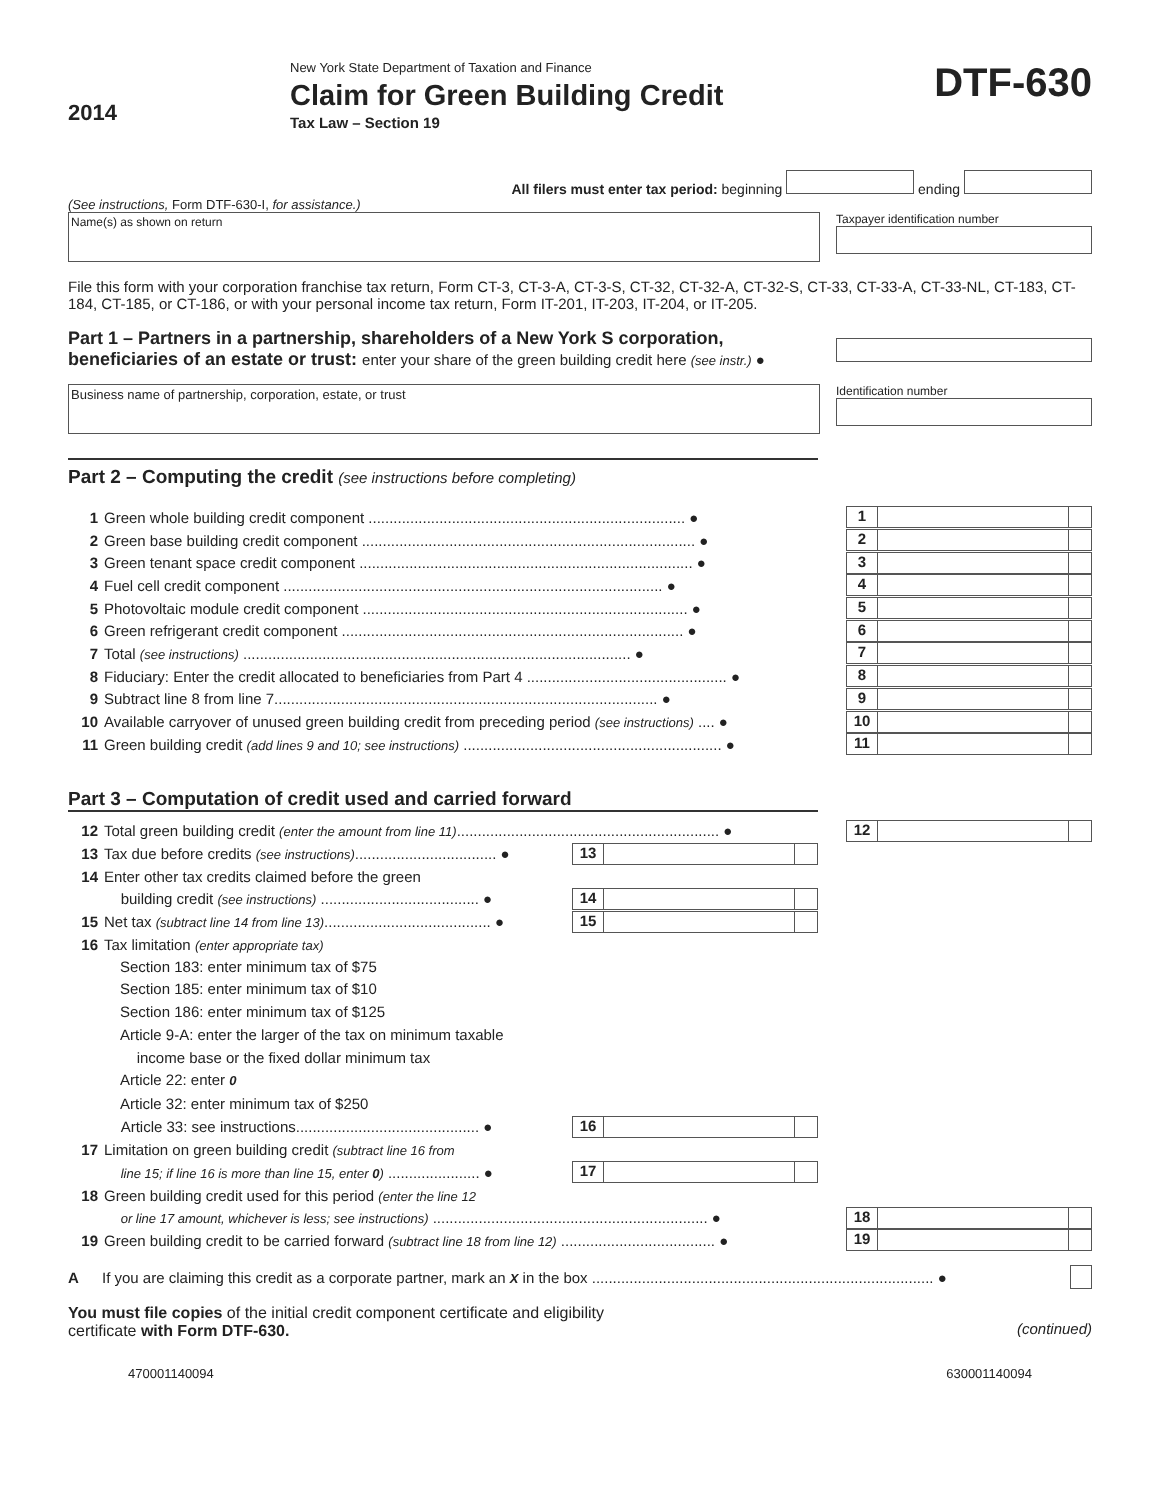2014
New York State Department of Taxation and Finance
Claim for Green Building Credit
Tax Law – Section 19
DTF-630
All filers must enter tax period: beginning ending
(See instructions, Form DTF-630-I, for assistance.)
Name(s) as shown on return
Taxpayer identification number
File this form with your corporation franchise tax return, Form CT-3, CT-3-A, CT-3-S, CT-32, CT-32-A, CT-32-S, CT-33, CT-33-A, CT-33-NL, CT-183, CT-184, CT-185, or CT-186, or with your personal income tax return, Form IT-201, IT-203, IT-204, or IT-205.
Part 1 – Partners in a partnership, shareholders of a New York S corporation, beneficiaries of an estate or trust: enter your share of the green building credit here (see instr.) ●
Business name of partnership, corporation, estate, or trust
Identification number
Part 2 – Computing the credit (see instructions before completing)
1 Green whole building credit component ............................................................................ ● 1
2 Green base building credit component ................................................................................ ● 2
3 Green tenant space credit component ................................................................................ ● 3
4 Fuel cell credit component ........................................................................................... ● 4
5 Photovoltaic module credit component .............................................................................. ● 5
6 Green refrigerant credit component .................................................................................. ● 6
7 Total (see instructions) ............................................................................................. ● 7
8 Fiduciary: Enter the credit allocated to beneficiaries from Part 4 ................................................ ● 8
9 Subtract line 8 from line 7............................................................................................ ● 9
10 Available carryover of unused green building credit from preceding period (see instructions) .... ● 10
11 Green building credit (add lines 9 and 10; see instructions) .............................................................. ● 11
Part 3 – Computation of credit used and carried forward
12 Total green building credit (enter the amount from line 11)............................................................... ● 12
13 Tax due before credits (see instructions).................................. ● 13
14 Enter other tax credits claimed before the green
building credit (see instructions) ...................................... ● 14
15 Net tax (subtract line 14 from line 13)........................................ ● 15
16 Tax limitation (enter appropriate tax)
Section 183: enter minimum tax of $75
Section 185: enter minimum tax of $10
Section 186: enter minimum tax of $125
Article 9-A: enter the larger of the tax on minimum taxable
income base or the fixed dollar minimum tax
Article 22: enter 0
Article 32: enter minimum tax of $250
Article 33: see instructions............................................ ● 16
17 Limitation on green building credit (subtract line 16 from
line 15; if line 16 is more than line 15, enter 0) ...................... ● 17
18 Green building credit used for this period (enter the line 12
or line 17 amount, whichever is less; see instructions) .................................................................. ● 18
19 Green building credit to be carried forward (subtract line 18 from line 12) ..................................... ● 19
A If you are claiming this credit as a corporate partner, mark an X in the box .................................................................................. ●
You must file copies of the initial credit component certificate and eligibility
certificate with Form DTF-630.
(continued)
470001140094 630001140094